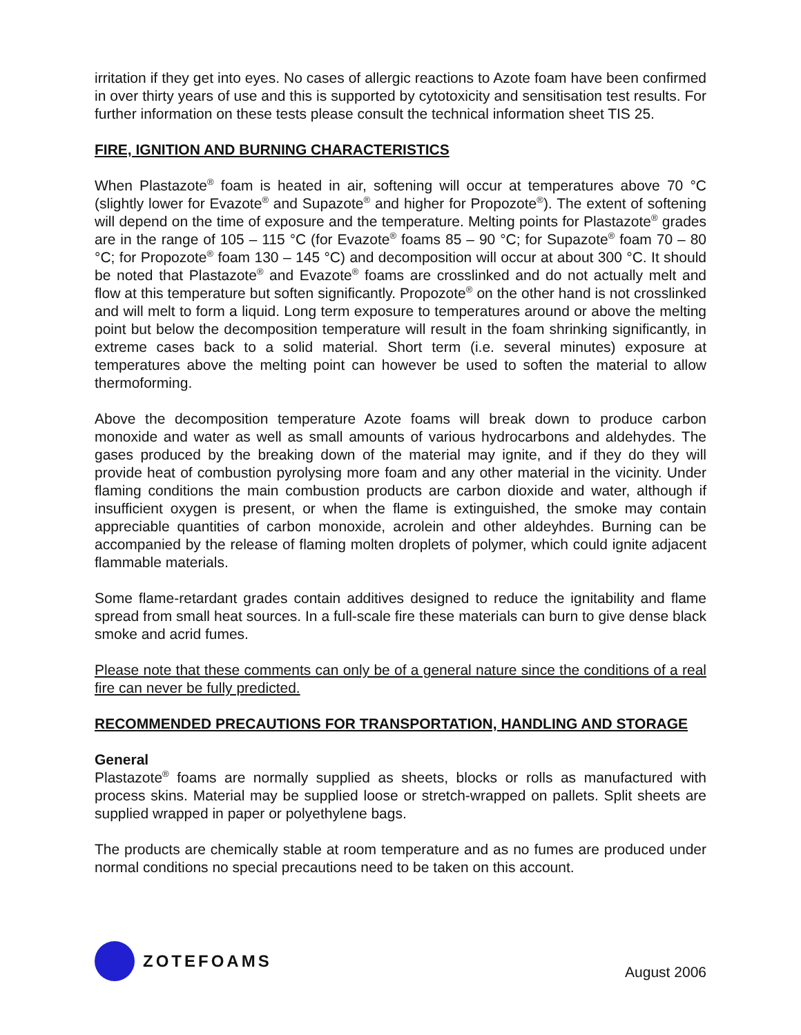irritation if they get into eyes. No cases of allergic reactions to Azote foam have been confirmed in over thirty years of use and this is supported by cytotoxicity and sensitisation test results. For further information on these tests please consult the technical information sheet TIS 25.
FIRE, IGNITION AND BURNING CHARACTERISTICS
When Plastazote<sup>®</sup> foam is heated in air, softening will occur at temperatures above 70 °C (slightly lower for Evazote<sup>®</sup> and Supazote<sup>®</sup> and higher for Propozote<sup>®</sup>). The extent of softening will depend on the time of exposure and the temperature. Melting points for Plastazote<sup>®</sup> grades are in the range of 105 – 115 °C (for Evazote<sup>®</sup> foams 85 – 90 °C; for Supazote<sup>®</sup> foam 70 – 80 °C; for Propozote<sup>®</sup> foam 130 – 145 °C) and decomposition will occur at about 300 °C. It should be noted that Plastazote<sup>®</sup> and Evazote<sup>®</sup> foams are crosslinked and do not actually melt and flow at this temperature but soften significantly. Propozote<sup>®</sup> on the other hand is not crosslinked and will melt to form a liquid. Long term exposure to temperatures around or above the melting point but below the decomposition temperature will result in the foam shrinking significantly, in extreme cases back to a solid material. Short term (i.e. several minutes) exposure at temperatures above the melting point can however be used to soften the material to allow thermoforming.
Above the decomposition temperature Azote foams will break down to produce carbon monoxide and water as well as small amounts of various hydrocarbons and aldehydes. The gases produced by the breaking down of the material may ignite, and if they do they will provide heat of combustion pyrolysing more foam and any other material in the vicinity. Under flaming conditions the main combustion products are carbon dioxide and water, although if insufficient oxygen is present, or when the flame is extinguished, the smoke may contain appreciable quantities of carbon monoxide, acrolein and other aldeyhdes. Burning can be accompanied by the release of flaming molten droplets of polymer, which could ignite adjacent flammable materials.
Some flame-retardant grades contain additives designed to reduce the ignitability and flame spread from small heat sources. In a full-scale fire these materials can burn to give dense black smoke and acrid fumes.
Please note that these comments can only be of a general nature since the conditions of a real fire can never be fully predicted.
RECOMMENDED PRECAUTIONS FOR TRANSPORTATION, HANDLING AND STORAGE
General
Plastazote<sup>®</sup> foams are normally supplied as sheets, blocks or rolls as manufactured with process skins. Material may be supplied loose or stretch-wrapped on pallets. Split sheets are supplied wrapped in paper or polyethylene bags.
The products are chemically stable at room temperature and as no fumes are produced under normal conditions no special precautions need to be taken on this account.
ZOTEFOAMS
August 2006